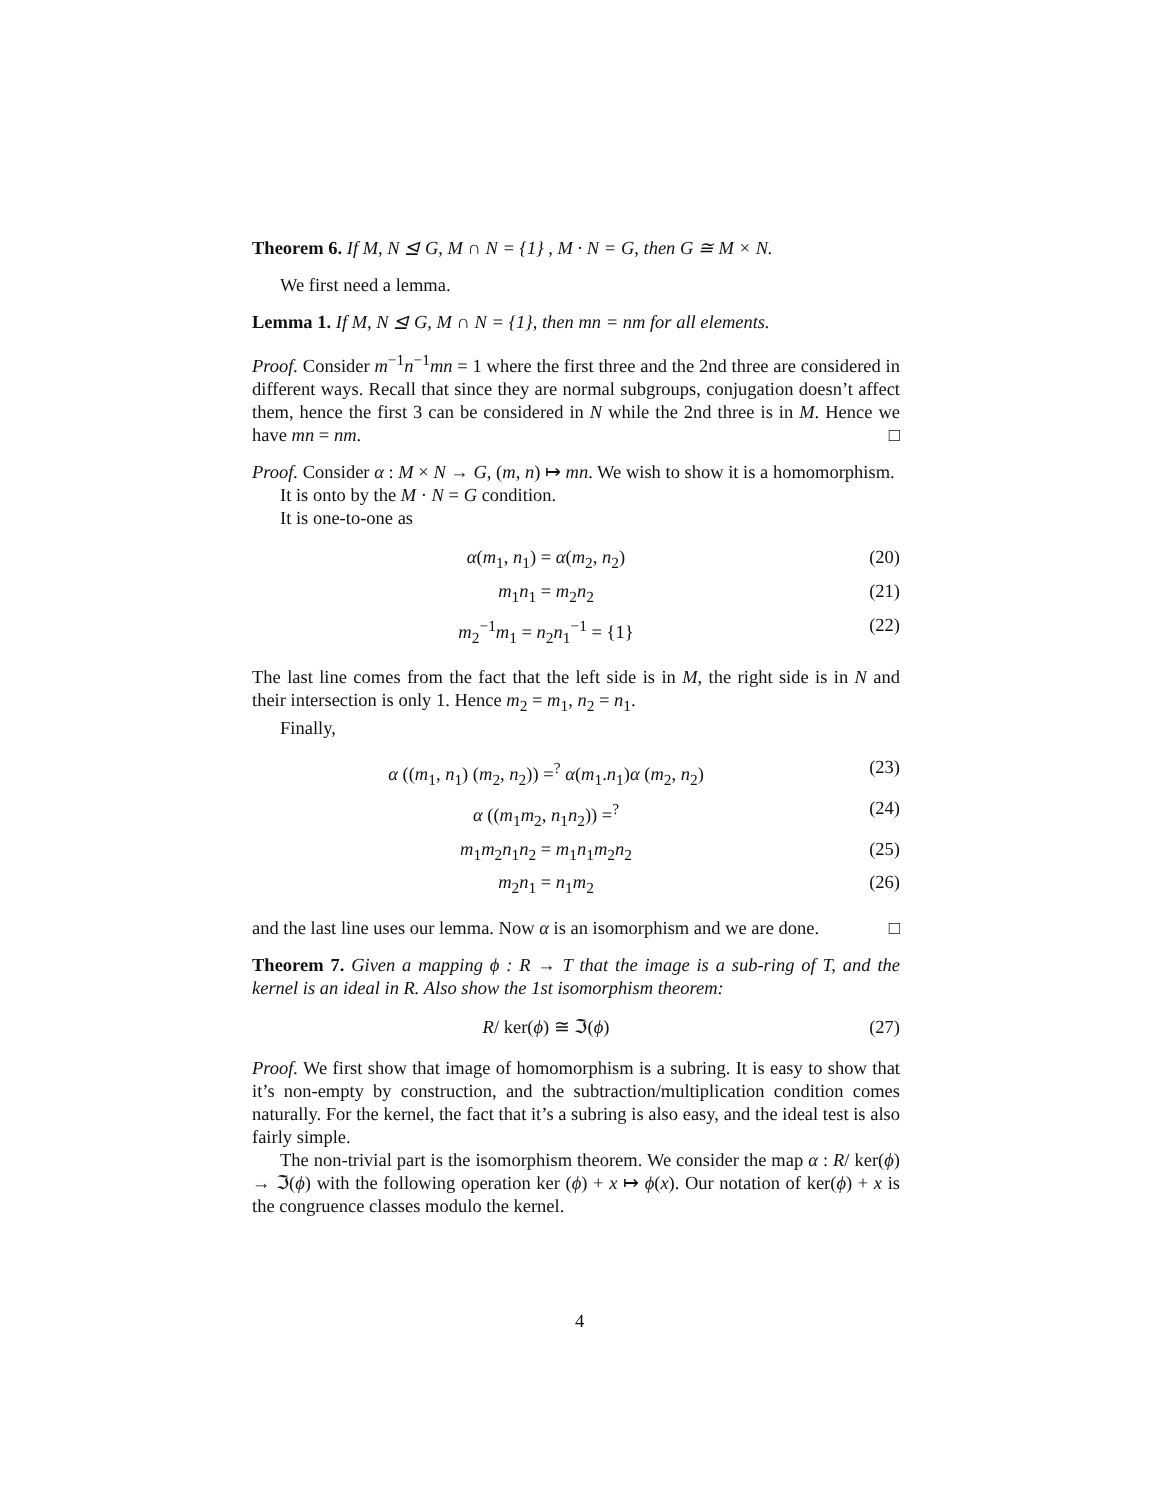Theorem 6. If M, N ⊴ G, M ∩ N = {1} , M · N = G, then G ≅ M × N.
We first need a lemma.
Lemma 1. If M, N ⊴ G, M ∩ N = {1}, then mn = nm for all elements.
Proof. Consider m<sup>−1</sup>n<sup>−1</sup>mn = 1 where the first three and the 2nd three are considered in different ways. Recall that since they are normal subgroups, conjugation doesn’t affect them, hence the first 3 can be considered in N while the 2nd three is in M. Hence we have mn = nm. □
Proof. Consider α : M × N → G, (m, n) ↦ mn. We wish to show it is a homomorphism.
It is onto by the M · N = G condition.
It is one-to-one as
α(m<sub>1</sub>, n<sub>1</sub>) = α(m<sub>2</sub>, n<sub>2</sub>) (20)
m<sub>1</sub>n<sub>1</sub> = m<sub>2</sub>n<sub>2</sub> (21)
m<sub>2</sub><sup>−1</sup>m<sub>1</sub> = n<sub>2</sub>n<sub>1</sub><sup>−1</sup> = {1} (22)
The last line comes from the fact that the left side is in M, the right side is in N and their intersection is only 1. Hence m<sub>2</sub> = m<sub>1</sub>, n<sub>2</sub> = n<sub>1</sub>.
Finally,
α ((m<sub>1</sub>, n<sub>1</sub>) (m<sub>2</sub>, n<sub>2</sub>)) =<sup>?</sup> α(m<sub>1</sub>.n<sub>1</sub>)α (m<sub>2</sub>, n<sub>2</sub>) (23)
α ((m<sub>1</sub>m<sub>2</sub>, n<sub>1</sub>n<sub>2</sub>)) =<sup>?</sup> (24)
m<sub>1</sub>m<sub>2</sub>n<sub>1</sub>n<sub>2</sub> = m<sub>1</sub>n<sub>1</sub>m<sub>2</sub>n<sub>2</sub> (25)
m<sub>2</sub>n<sub>1</sub> = n<sub>1</sub>m<sub>2</sub> (26)
and the last line uses our lemma. Now α is an isomorphism and we are done. □
Theorem 7. Given a mapping ϕ : R → T that the image is a sub-ring of T, and the kernel is an ideal in R. Also show the 1st isomorphism theorem:
R/ ker(ϕ) ≅ ℑ(ϕ) (27)
Proof. We first show that image of homomorphism is a subring. It is easy to show that it’s non-empty by construction, and the subtraction/multiplication condition comes naturally. For the kernel, the fact that it’s a subring is also easy, and the ideal test is also fairly simple.
The non-trivial part is the isomorphism theorem. We consider the map α : R/ ker(ϕ) → ℑ(ϕ) with the following operation ker (ϕ) + x ↦ ϕ(x). Our notation of ker(ϕ) + x is the congruence classes modulo the kernel.
4